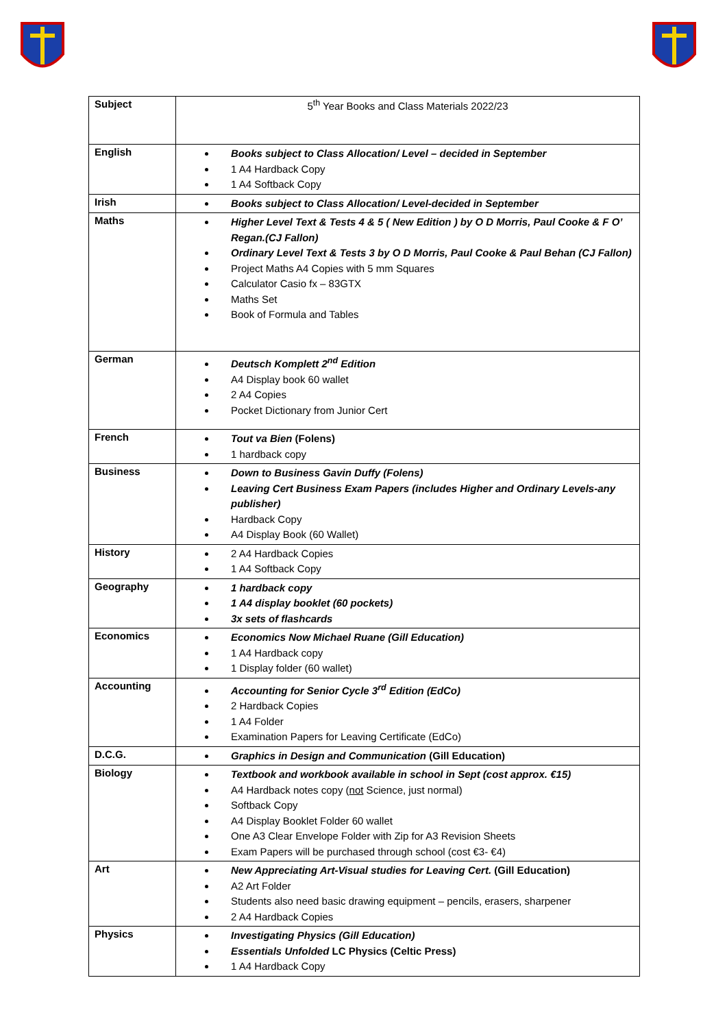| Subject | 5<sup>th</sup> Year Books and Class Materials 2022/23 |
| English | Books subject to Class Allocation/ Level – decided in September 1 A4 Hardback Copy 1 A4 Softback Copy |
| Irish | Books subject to Class Allocation/ Level-decided in September |
| Maths | Higher Level Text & Tests 4 & 5 ( New Edition ) by O D Morris, Paul Cooke & F O’ Regan.(CJ Fallon) Ordinary Level Text & Tests 3 by O D Morris, Paul Cooke & Paul Behan (CJ Fallon) Project Maths A4 Copies with 5 mm Squares Calculator Casio fx – 83GTX Maths Set Book of Formula and Tables |
| German | Deutsch Komplett 2<sup>nd</sup> Edition A4 Display book 60 wallet 2 A4 Copies Pocket Dictionary from Junior Cert |
| French | Tout va Bien (Folens) 1 hardback copy |
| Business | Down to Business Gavin Duffy (Folens) Leaving Cert Business Exam Papers (includes Higher and Ordinary Levels-any publisher) Hardback Copy A4 Display Book (60 Wallet) |
| History | 2 A4 Hardback Copies 1 A4 Softback Copy |
| Geography | 1 hardback copy 1 A4 display booklet (60 pockets) 3x sets of flashcards |
| Economics | Economics Now Michael Ruane (Gill Education) 1 A4 Hardback copy 1 Display folder (60 wallet) |
| Accounting | Accounting for Senior Cycle 3<sup>rd</sup> Edition (EdCo) 2 Hardback Copies 1 A4 Folder Examination Papers for Leaving Certificate (EdCo) |
| D.C.G. | Graphics in Design and Communication (Gill Education) |
| Biology | Textbook and workbook available in school in Sept (cost approx. €15) A4 Hardback notes copy ( not Science, just normal) Softback Copy A4 Display Booklet Folder 60 wallet One A3 Clear Envelope Folder with Zip for A3 Revision Sheets Exam Papers will be purchased through school (cost €3- €4) |
| Art | New Appreciating Art-Visual studies for Leaving Cert. (Gill Education) A2 Art Folder Students also need basic drawing equipment – pencils, erasers, sharpener 2 A4 Hardback Copies |
| Physics | Investigating Physics (Gill Education) Essentials Unfolded LC Physics (Celtic Press) 1 A4 Hardback Copy |